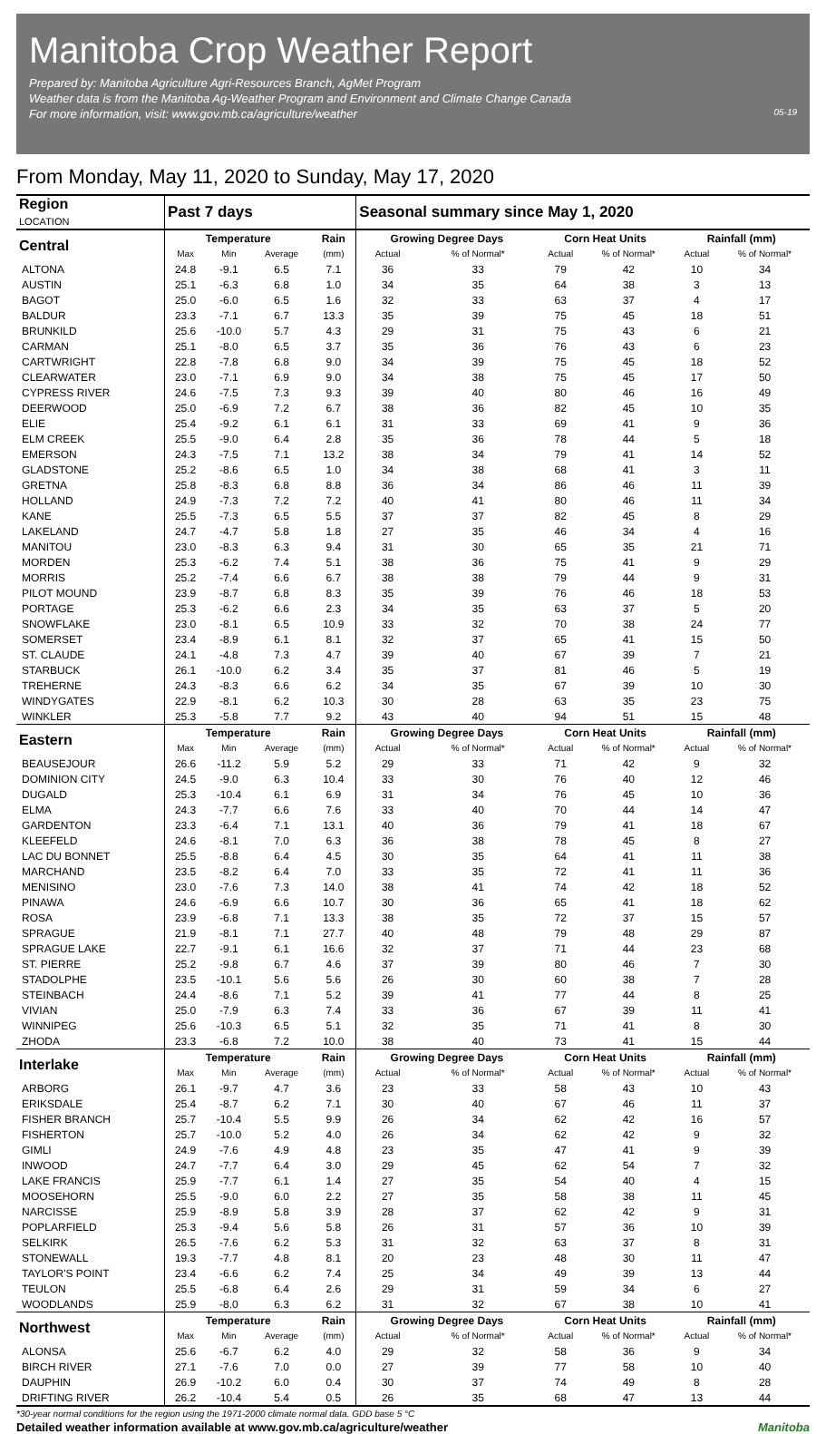Manitoba Crop Weather Report
Prepared by: Manitoba Agriculture Agri-Resources Branch, AgMet Program
Weather data is from the Manitoba Ag-Weather Program and Environment and Climate Change Canada
For more information, visit: www.gov.mb.ca/agriculture/weather 05-19
From Monday, May 11, 2020 to Sunday, May 17, 2020
| Region LOCATION | Past 7 days | | | | Seasonal summary since May 1, 2020 | | | | | |
| --- | --- | --- | --- | --- | --- | --- | --- | --- | --- | --- |
| Central | Temperature | | | Rain | Growing Degree Days | | Corn Heat Units | | Rainfall (mm) | |
| | Max | Min | Average | (mm) | Actual | % of Normal* | Actual | % of Normal* | Actual | % of Normal* |
| ALTONA | 24.8 | -9.1 | 6.5 | 7.1 | 36 | 33 | 79 | 42 | 10 | 34 |
| AUSTIN | 25.1 | -6.3 | 6.8 | 1.0 | 34 | 35 | 64 | 38 | 3 | 13 |
| BAGOT | 25.0 | -6.0 | 6.5 | 1.6 | 32 | 33 | 63 | 37 | 4 | 17 |
| BALDUR | 23.3 | -7.1 | 6.7 | 13.3 | 35 | 39 | 75 | 45 | 18 | 51 |
| BRUNKILD | 25.6 | -10.0 | 5.7 | 4.3 | 29 | 31 | 75 | 43 | 6 | 21 |
| CARMAN | 25.1 | -8.0 | 6.5 | 3.7 | 35 | 36 | 76 | 43 | 6 | 23 |
| CARTWRIGHT | 22.8 | -7.8 | 6.8 | 9.0 | 34 | 39 | 75 | 45 | 18 | 52 |
| CLEARWATER | 23.0 | -7.1 | 6.9 | 9.0 | 34 | 38 | 75 | 45 | 17 | 50 |
| CYPRESS RIVER | 24.6 | -7.5 | 7.3 | 9.3 | 39 | 40 | 80 | 46 | 16 | 49 |
| DEERWOOD | 25.0 | -6.9 | 7.2 | 6.7 | 38 | 36 | 82 | 45 | 10 | 35 |
| ELIE | 25.4 | -9.2 | 6.1 | 6.1 | 31 | 33 | 69 | 41 | 9 | 36 |
| ELM CREEK | 25.5 | -9.0 | 6.4 | 2.8 | 35 | 36 | 78 | 44 | 5 | 18 |
| EMERSON | 24.3 | -7.5 | 7.1 | 13.2 | 38 | 34 | 79 | 41 | 14 | 52 |
| GLADSTONE | 25.2 | -8.6 | 6.5 | 1.0 | 34 | 38 | 68 | 41 | 3 | 11 |
| GRETNA | 25.8 | -8.3 | 6.8 | 8.8 | 36 | 34 | 86 | 46 | 11 | 39 |
| HOLLAND | 24.9 | -7.3 | 7.2 | 7.2 | 40 | 41 | 80 | 46 | 11 | 34 |
| KANE | 25.5 | -7.3 | 6.5 | 5.5 | 37 | 37 | 82 | 45 | 8 | 29 |
| LAKELAND | 24.7 | -4.7 | 5.8 | 1.8 | 27 | 35 | 46 | 34 | 4 | 16 |
| MANITOU | 23.0 | -8.3 | 6.3 | 9.4 | 31 | 30 | 65 | 35 | 21 | 71 |
| MORDEN | 25.3 | -6.2 | 7.4 | 5.1 | 38 | 36 | 75 | 41 | 9 | 29 |
| MORRIS | 25.2 | -7.4 | 6.6 | 6.7 | 38 | 38 | 79 | 44 | 9 | 31 |
| PILOT MOUND | 23.9 | -8.7 | 6.8 | 8.3 | 35 | 39 | 76 | 46 | 18 | 53 |
| PORTAGE | 25.3 | -6.2 | 6.6 | 2.3 | 34 | 35 | 63 | 37 | 5 | 20 |
| SNOWFLAKE | 23.0 | -8.1 | 6.5 | 10.9 | 33 | 32 | 70 | 38 | 24 | 77 |
| SOMERSET | 23.4 | -8.9 | 6.1 | 8.1 | 32 | 37 | 65 | 41 | 15 | 50 |
| ST. CLAUDE | 24.1 | -4.8 | 7.3 | 4.7 | 39 | 40 | 67 | 39 | 7 | 21 |
| STARBUCK | 26.1 | -10.0 | 6.2 | 3.4 | 35 | 37 | 81 | 46 | 5 | 19 |
| TREHERNE | 24.3 | -8.3 | 6.6 | 6.2 | 34 | 35 | 67 | 39 | 10 | 30 |
| WINDYGATES | 22.9 | -8.1 | 6.2 | 10.3 | 30 | 28 | 63 | 35 | 23 | 75 |
| WINKLER | 25.3 | -5.8 | 7.7 | 9.2 | 43 | 40 | 94 | 51 | 15 | 48 |
| Eastern | Temperature | | | Rain | Growing Degree Days | | Corn Heat Units | | Rainfall (mm) | |
| | Max | Min | Average | (mm) | Actual | % of Normal* | Actual | % of Normal* | Actual | % of Normal* |
| BEAUSEJOUR | 26.6 | -11.2 | 5.9 | 5.2 | 29 | 33 | 71 | 42 | 9 | 32 |
| DOMINION CITY | 24.5 | -9.0 | 6.3 | 10.4 | 33 | 30 | 76 | 40 | 12 | 46 |
| DUGALD | 25.3 | -10.4 | 6.1 | 6.9 | 31 | 34 | 76 | 45 | 10 | 36 |
| ELMA | 24.3 | -7.7 | 6.6 | 7.6 | 33 | 40 | 70 | 44 | 14 | 47 |
| GARDENTON | 23.3 | -6.4 | 7.1 | 13.1 | 40 | 36 | 79 | 41 | 18 | 67 |
| KLEEFELD | 24.6 | -8.1 | 7.0 | 6.3 | 36 | 38 | 78 | 45 | 8 | 27 |
| LAC DU BONNET | 25.5 | -8.8 | 6.4 | 4.5 | 30 | 35 | 64 | 41 | 11 | 38 |
| MARCHAND | 23.5 | -8.2 | 6.4 | 7.0 | 33 | 35 | 72 | 41 | 11 | 36 |
| MENISINO | 23.0 | -7.6 | 7.3 | 14.0 | 38 | 41 | 74 | 42 | 18 | 52 |
| PINAWA | 24.6 | -6.9 | 6.6 | 10.7 | 30 | 36 | 65 | 41 | 18 | 62 |
| ROSA | 23.9 | -6.8 | 7.1 | 13.3 | 38 | 35 | 72 | 37 | 15 | 57 |
| SPRAGUE | 21.9 | -8.1 | 7.1 | 27.7 | 40 | 48 | 79 | 48 | 29 | 87 |
| SPRAGUE LAKE | 22.7 | -9.1 | 6.1 | 16.6 | 32 | 37 | 71 | 44 | 23 | 68 |
| ST. PIERRE | 25.2 | -9.8 | 6.7 | 4.6 | 37 | 39 | 80 | 46 | 7 | 30 |
| STADOLPHE | 23.5 | -10.1 | 5.6 | 5.6 | 26 | 30 | 60 | 38 | 7 | 28 |
| STEINBACH | 24.4 | -8.6 | 7.1 | 5.2 | 39 | 41 | 77 | 44 | 8 | 25 |
| VIVIAN | 25.0 | -7.9 | 6.3 | 7.4 | 33 | 36 | 67 | 39 | 11 | 41 |
| WINNIPEG | 25.6 | -10.3 | 6.5 | 5.1 | 32 | 35 | 71 | 41 | 8 | 30 |
| ZHODA | 23.3 | -6.8 | 7.2 | 10.0 | 38 | 40 | 73 | 41 | 15 | 44 |
| Interlake | Temperature | | | Rain | Growing Degree Days | | Corn Heat Units | | Rainfall (mm) | |
| | Max | Min | Average | (mm) | Actual | % of Normal* | Actual | % of Normal* | Actual | % of Normal* |
| ARBORG | 26.1 | -9.7 | 4.7 | 3.6 | 23 | 33 | 58 | 43 | 10 | 43 |
| ERIKSDALE | 25.4 | -8.7 | 6.2 | 7.1 | 30 | 40 | 67 | 46 | 11 | 37 |
| FISHER BRANCH | 25.7 | -10.4 | 5.5 | 9.9 | 26 | 34 | 62 | 42 | 16 | 57 |
| FISHERTON | 25.7 | -10.0 | 5.2 | 4.0 | 26 | 34 | 62 | 42 | 9 | 32 |
| GIMLI | 24.9 | -7.6 | 4.9 | 4.8 | 23 | 35 | 47 | 41 | 9 | 39 |
| INWOOD | 24.7 | -7.7 | 6.4 | 3.0 | 29 | 45 | 62 | 54 | 7 | 32 |
| LAKE FRANCIS | 25.9 | -7.7 | 6.1 | 1.4 | 27 | 35 | 54 | 40 | 4 | 15 |
| MOOSEHORN | 25.5 | -9.0 | 6.0 | 2.2 | 27 | 35 | 58 | 38 | 11 | 45 |
| NARCISSE | 25.9 | -8.9 | 5.8 | 3.9 | 28 | 37 | 62 | 42 | 9 | 31 |
| POPLARFIELD | 25.3 | -9.4 | 5.6 | 5.8 | 26 | 31 | 57 | 36 | 10 | 39 |
| SELKIRK | 26.5 | -7.6 | 6.2 | 5.3 | 31 | 32 | 63 | 37 | 8 | 31 |
| STONEWALL | 19.3 | -7.7 | 4.8 | 8.1 | 20 | 23 | 48 | 30 | 11 | 47 |
| TAYLOR'S POINT | 23.4 | -6.6 | 6.2 | 7.4 | 25 | 34 | 49 | 39 | 13 | 44 |
| TEULON | 25.5 | -6.8 | 6.4 | 2.6 | 29 | 31 | 59 | 34 | 6 | 27 |
| WOODLANDS | 25.9 | -8.0 | 6.3 | 6.2 | 31 | 32 | 67 | 38 | 10 | 41 |
| Northwest | Temperature | | | Rain | Growing Degree Days | | Corn Heat Units | | Rainfall (mm) | |
| | Max | Min | Average | (mm) | Actual | % of Normal* | Actual | % of Normal* | Actual | % of Normal* |
| ALONSA | 25.6 | -6.7 | 6.2 | 4.0 | 29 | 32 | 58 | 36 | 9 | 34 |
| BIRCH RIVER | 27.1 | -7.6 | 7.0 | 0.0 | 27 | 39 | 77 | 58 | 10 | 40 |
| DAUPHIN | 26.9 | -10.2 | 6.0 | 0.4 | 30 | 37 | 74 | 49 | 8 | 28 |
| DRIFTING RIVER | 26.2 | -10.4 | 5.4 | 0.5 | 26 | 35 | 68 | 47 | 13 | 44 |
*30-year normal conditions for the region using the 1971-2000 climate normal data. GDD base 5 °C
Detailed weather information available at www.gov.mb.ca/agriculture/weather Manitoba